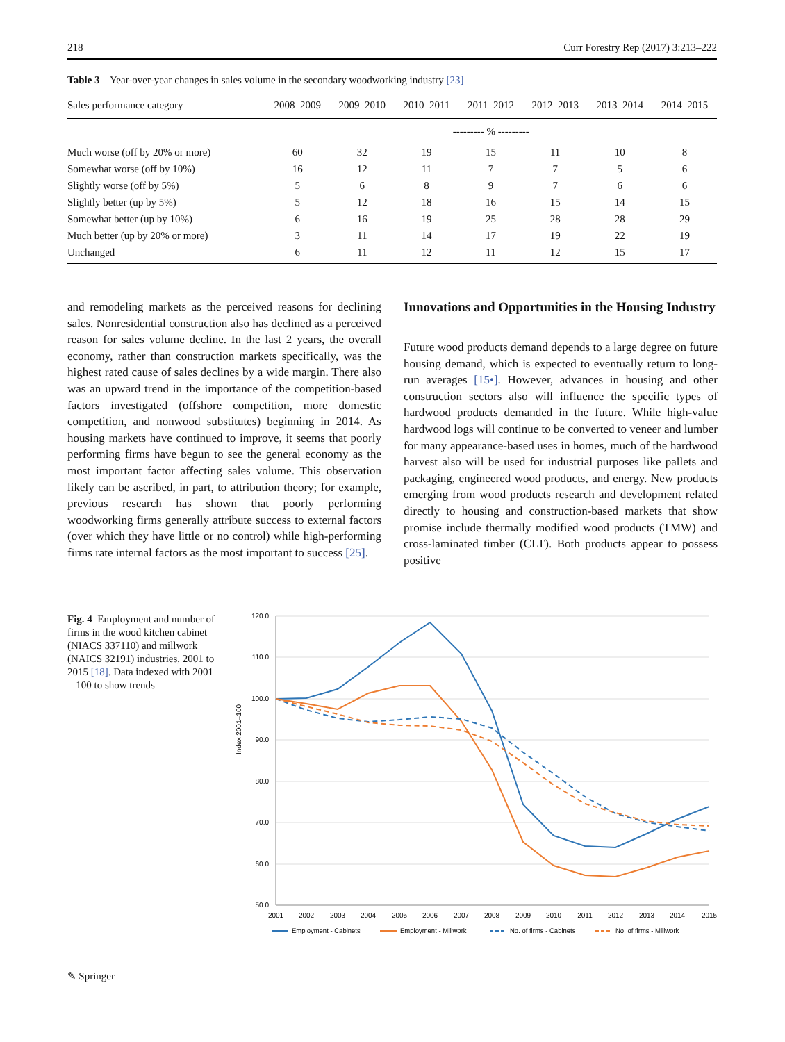218 Curr Forestry Rep (2017) 3:213–222
Table 3 Year-over-year changes in sales volume in the secondary woodworking industry [23]
| Sales performance category | 2008–2009 | 2009–2010 | 2010–2011 | 2011–2012 | 2012–2013 | 2013–2014 | 2014–2015 |
| --- | --- | --- | --- | --- | --- | --- | --- |
| | --------- % --------- | | | | | | |
| Much worse (off by 20% or more) | 60 | 32 | 19 | 15 | 11 | 10 | 8 |
| Somewhat worse (off by 10%) | 16 | 12 | 11 | 7 | 7 | 5 | 6 |
| Slightly worse (off by 5%) | 5 | 6 | 8 | 9 | 7 | 6 | 6 |
| Slightly better (up by 5%) | 5 | 12 | 18 | 16 | 15 | 14 | 15 |
| Somewhat better (up by 10%) | 6 | 16 | 19 | 25 | 28 | 28 | 29 |
| Much better (up by 20% or more) | 3 | 11 | 14 | 17 | 19 | 22 | 19 |
| Unchanged | 6 | 11 | 12 | 11 | 12 | 15 | 17 |
and remodeling markets as the perceived reasons for declining sales. Nonresidential construction also has declined as a perceived reason for sales volume decline. In the last 2 years, the overall economy, rather than construction markets specifically, was the highest rated cause of sales declines by a wide margin. There also was an upward trend in the importance of the competition-based factors investigated (offshore competition, more domestic competition, and nonwood substitutes) beginning in 2014. As housing markets have continued to improve, it seems that poorly performing firms have begun to see the general economy as the most important factor affecting sales volume. This observation likely can be ascribed, in part, to attribution theory; for example, previous research has shown that poorly performing woodworking firms generally attribute success to external factors (over which they have little or no control) while high-performing firms rate internal factors as the most important to success [25].
Innovations and Opportunities in the Housing Industry
Future wood products demand depends to a large degree on future housing demand, which is expected to eventually return to long-run averages [15•]. However, advances in housing and other construction sectors also will influence the specific types of hardwood products demanded in the future. While high-value hardwood logs will continue to be converted to veneer and lumber for many appearance-based uses in homes, much of the hardwood harvest also will be used for industrial purposes like pallets and packaging, engineered wood products, and energy. New products emerging from wood products research and development related directly to housing and construction-based markets that show promise include thermally modified wood products (TMW) and cross-laminated timber (CLT). Both products appear to possess positive
Fig. 4 Employment and number of firms in the wood kitchen cabinet (NIACS 337110) and millwork (NAICS 32191) industries, 2001 to 2015 [18]. Data indexed with 2001 = 100 to show trends
120.0
110.0
100.0
90.0
80.0
70.0
60.0
50.0
Index 2001=100
2001
2002
2003
2004
2005
2006
2007
2008
2009
2010
2011
2012
2013
2014
2015
Employment - Cabinets
Employment - Millwork
No. of firms - Cabinets
No. of firms - Millwork
✎ Springer